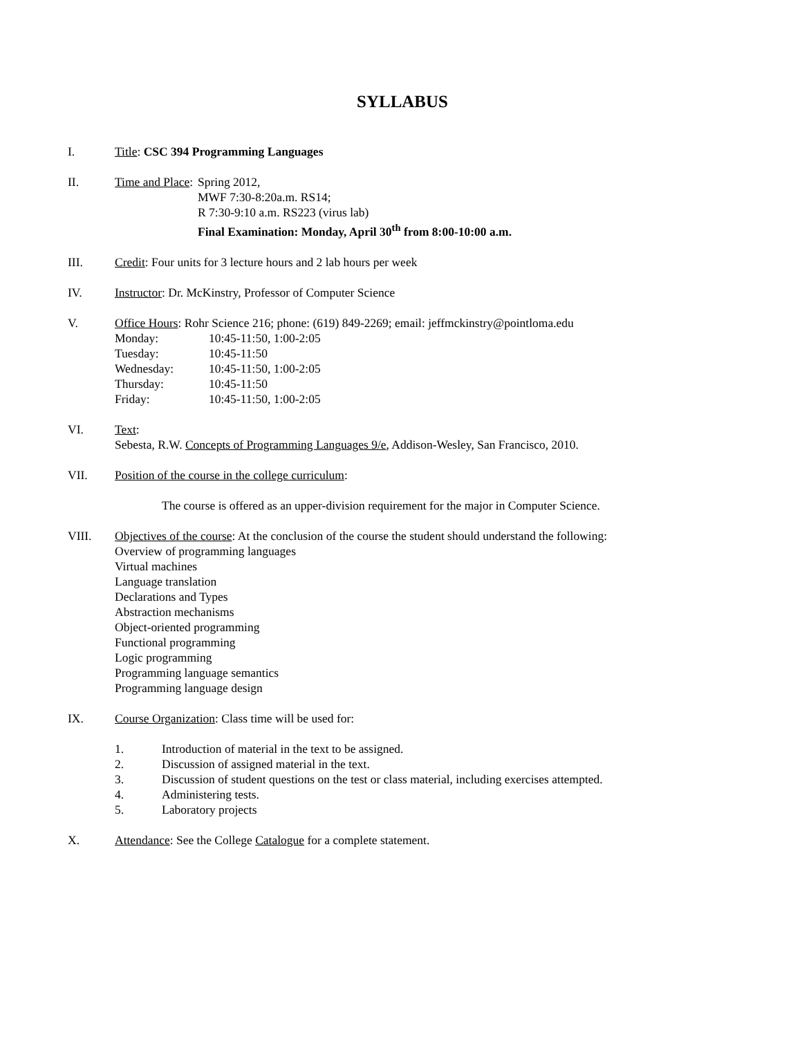SYLLABUS
I. Title: CSC 394 Programming Languages
II. Time and Place:
Spring 2012,
MWF 7:30-8:20a.m. RS14;
R 7:30-9:10 a.m. RS223 (virus lab)
Final Examination: Monday, April 30<sup>th</sup> from 8:00-10:00 a.m.
III. Credit: Four units for 3 lecture hours and 2 lab hours per week
IV. Instructor: Dr. McKinstry, Professor of Computer Science
V. Office Hours: Rohr Science 216; phone: (619) 849-2269; email: jeffmckinstry@pointloma.edu
Monday: 10:45-11:50, 1:00-2:05
Tuesday: 10:45-11:50
Wednesday: 10:45-11:50, 1:00-2:05
Thursday: 10:45-11:50
Friday: 10:45-11:50, 1:00-2:05
VI. Text:
Sebesta, R.W. Concepts of Programming Languages 9/e, Addison-Wesley, San Francisco, 2010.
VII. Position of the course in the college curriculum:
The course is offered as an upper-division requirement for the major in Computer Science.
VIII. Objectives of the course: At the conclusion of the course the student should understand the following:
Overview of programming languages
Virtual machines
Language translation
Declarations and Types
Abstraction mechanisms
Object-oriented programming
Functional programming
Logic programming
Programming language semantics
Programming language design
IX. Course Organization: Class time will be used for:
1. Introduction of material in the text to be assigned.
2. Discussion of assigned material in the text.
3. Discussion of student questions on the test or class material, including exercises attempted.
4. Administering tests.
5. Laboratory projects
X. Attendance: See the College Catalogue for a complete statement.